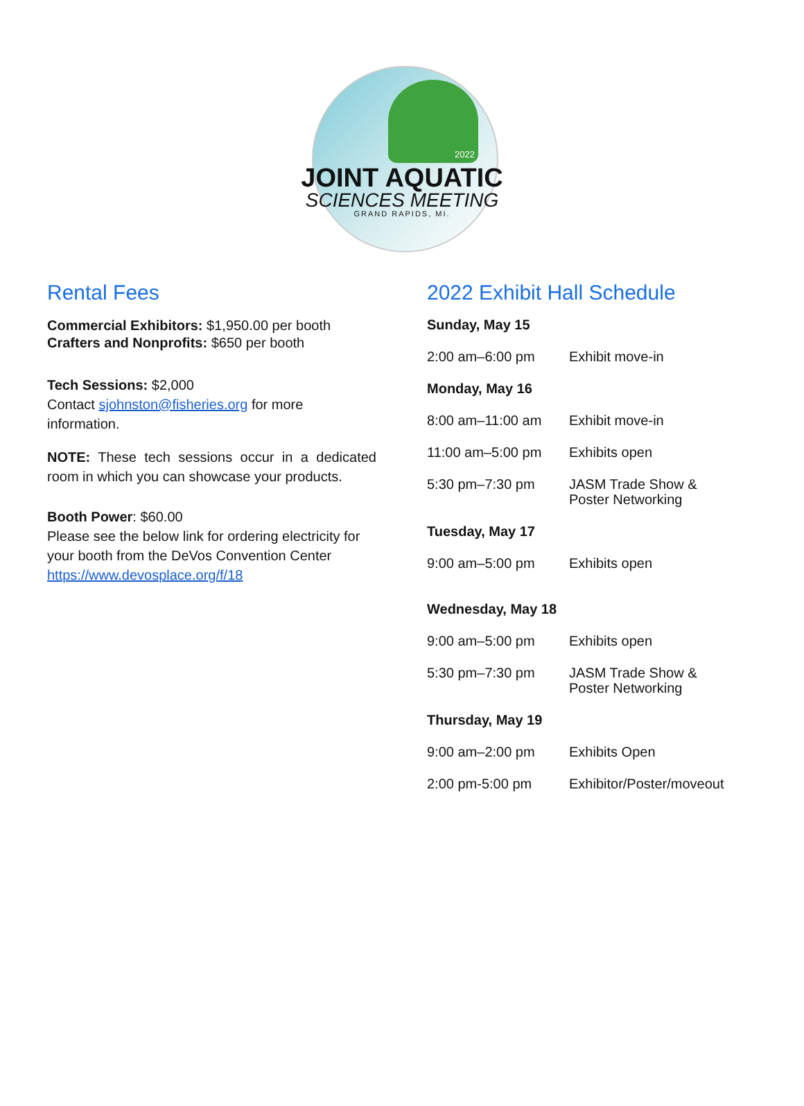2022
JOINT AQUATIC
SCIENCES MEETING
GRAND RAPIDS, MI.
Rental Fees
Commercial Exhibitors: $1,950.00 per booth
Crafters and Nonprofits: $650 per booth
Tech Sessions: $2,000
Contact sjohnston@fisheries.org for more information.
NOTE: These tech sessions occur in a dedicated room in which you can showcase your products.
Booth Power: $60.00
Please see the below link for ordering electricity for your booth from the DeVos Convention Center https://www.devosplace.org/f/18
2022 Exhibit Hall Schedule
| Sunday, May 15 | |
| 2:00 am–6:00 pm | Exhibit move-in |
| Monday, May 16 | |
| 8:00 am–11:00 am | Exhibit move-in |
| 11:00 am–5:00 pm | Exhibits open |
| 5:30 pm–7:30 pm | JASM Trade Show & Poster Networking |
| Tuesday, May 17 | |
| 9:00 am–5:00 pm | Exhibits open |
| Wednesday, May 18 | |
| 9:00 am–5:00 pm | Exhibits open |
| 5:30 pm–7:30 pm | JASM Trade Show & Poster Networking |
| Thursday, May 19 | |
| 9:00 am–2:00 pm | Exhibits Open |
| 2:00 pm-5:00 pm | Exhibitor/Poster/moveout |